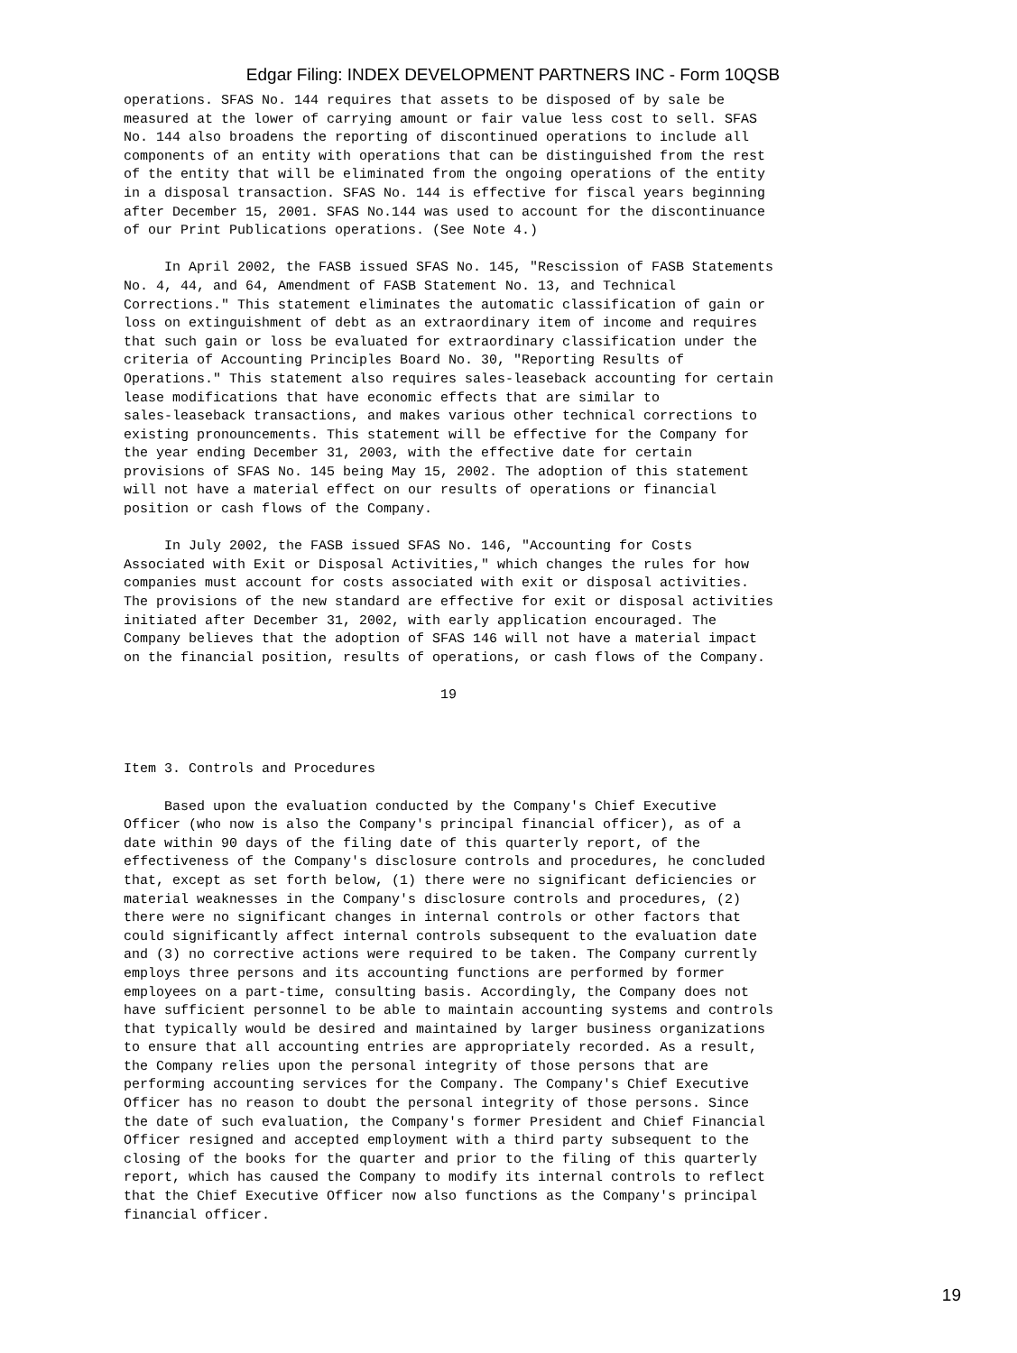Edgar Filing: INDEX DEVELOPMENT PARTNERS INC - Form 10QSB
operations. SFAS No. 144 requires that assets to be disposed of by sale be
measured at the lower of carrying amount or fair value less cost to sell. SFAS
No. 144 also broadens the reporting of discontinued operations to include all
components of an entity with operations that can be distinguished from the rest
of the entity that will be eliminated from the ongoing operations of the entity
in a disposal transaction. SFAS No. 144 is effective for fiscal years beginning
after December 15, 2001. SFAS No.144 was used to account for the discontinuance
of our Print Publications operations. (See Note 4.)

     In April 2002, the FASB issued SFAS No. 145, "Rescission of FASB Statements
No. 4, 44, and 64, Amendment of FASB Statement No. 13, and Technical
Corrections." This statement eliminates the automatic classification of gain or
loss on extinguishment of debt as an extraordinary item of income and requires
that such gain or loss be evaluated for extraordinary classification under the
criteria of Accounting Principles Board No. 30, "Reporting Results of
Operations." This statement also requires sales-leaseback accounting for certain
lease modifications that have economic effects that are similar to
sales-leaseback transactions, and makes various other technical corrections to
existing pronouncements. This statement will be effective for the Company for
the year ending December 31, 2003, with the effective date for certain
provisions of SFAS No. 145 being May 15, 2002. The adoption of this statement
will not have a material effect on our results of operations or financial
position or cash flows of the Company.

     In July 2002, the FASB issued SFAS No. 146, "Accounting for Costs
Associated with Exit or Disposal Activities," which changes the rules for how
companies must account for costs associated with exit or disposal activities.
The provisions of the new standard are effective for exit or disposal activities
initiated after December 31, 2002, with early application encouraged. The
Company believes that the adoption of SFAS 146 will not have a material impact
on the financial position, results of operations, or cash flows of the Company.

                                       19



Item 3. Controls and Procedures

     Based upon the evaluation conducted by the Company's Chief Executive
Officer (who now is also the Company's principal financial officer), as of a
date within 90 days of the filing date of this quarterly report, of the
effectiveness of the Company's disclosure controls and procedures, he concluded
that, except as set forth below, (1) there were no significant deficiencies or
material weaknesses in the Company's disclosure controls and procedures, (2)
there were no significant changes in internal controls or other factors that
could significantly affect internal controls subsequent to the evaluation date
and (3) no corrective actions were required to be taken. The Company currently
employs three persons and its accounting functions are performed by former
employees on a part-time, consulting basis. Accordingly, the Company does not
have sufficient personnel to be able to maintain accounting systems and controls
that typically would be desired and maintained by larger business organizations
to ensure that all accounting entries are appropriately recorded. As a result,
the Company relies upon the personal integrity of those persons that are
performing accounting services for the Company. The Company's Chief Executive
Officer has no reason to doubt the personal integrity of those persons. Since
the date of such evaluation, the Company's former President and Chief Financial
Officer resigned and accepted employment with a third party subsequent to the
closing of the books for the quarter and prior to the filing of this quarterly
report, which has caused the Company to modify its internal controls to reflect
that the Chief Executive Officer now also functions as the Company's principal
financial officer.
19